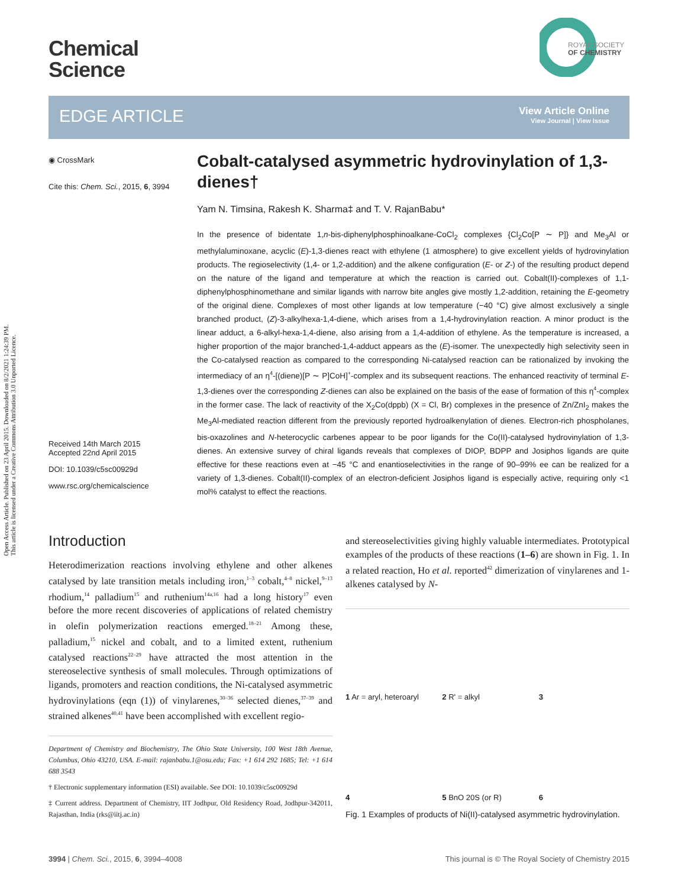Open Access Article. Published on 23 April 2015. Downloaded on 8/2/2021 1:24:39 PM.
This article is licensed under a Creative Commons Attribution 3.0 Unported Licence.
Chemical
Science
ROYAL SOCIETY
OF CHEMISTRY
EDGE ARTICLE
View Article Online
View Journal | View Issue
◉ CrossMark
Cite this: Chem. Sci., 2015, 6, 3994
Received 14th March 2015
Accepted 22nd April 2015
DOI: 10.1039/c5sc00929d
www.rsc.org/chemicalscience
Cobalt-catalysed asymmetric hydrovinylation of 1,3-dienes†
Yam N. Timsina, Rakesh K. Sharma‡ and T. V. RajanBabu*
In the presence of bidentate 1,n-bis-diphenylphosphinoalkane-CoCl<sub>2</sub> complexes {Cl<sub>2</sub>Co[P ∼ P]} and Me<sub>3</sub>Al or methylaluminoxane, acyclic (E)-1,3-dienes react with ethylene (1 atmosphere) to give excellent yields of hydrovinylation products. The regioselectivity (1,4- or 1,2-addition) and the alkene configuration (E- or Z-) of the resulting product depend on the nature of the ligand and temperature at which the reaction is carried out. Cobalt(II)-complexes of 1,1-diphenylphosphinomethane and similar ligands with narrow bite angles give mostly 1,2-addition, retaining the E-geometry of the original diene. Complexes of most other ligands at low temperature (−40 °C) give almost exclusively a single branched product, (Z)-3-alkylhexa-1,4-diene, which arises from a 1,4-hydrovinylation reaction. A minor product is the linear adduct, a 6-alkyl-hexa-1,4-diene, also arising from a 1,4-addition of ethylene. As the temperature is increased, a higher proportion of the major branched-1,4-adduct appears as the (E)-isomer. The unexpectedly high selectivity seen in the Co-catalysed reaction as compared to the corresponding Ni-catalysed reaction can be rationalized by invoking the intermediacy of an η<sup>4</sup>-[(diene)[P ∼ P]CoH]<sup>+</sup>-complex and its subsequent reactions. The enhanced reactivity of terminal E-1,3-dienes over the corresponding Z-dienes can also be explained on the basis of the ease of formation of this η<sup>4</sup>-complex in the former case. The lack of reactivity of the X<sub>2</sub>Co(dppb) (X = Cl, Br) complexes in the presence of Zn/ZnI<sub>2</sub> makes the Me<sub>3</sub>Al-mediated reaction different from the previously reported hydroalkenylation of dienes. Electron-rich phospholanes, bis-oxazolines and N-heterocyclic carbenes appear to be poor ligands for the Co(II)-catalysed hydrovinylation of 1,3-dienes. An extensive survey of chiral ligands reveals that complexes of DIOP, BDPP and Josiphos ligands are quite effective for these reactions even at −45 °C and enantioselectivities in the range of 90–99% ee can be realized for a variety of 1,3-dienes. Cobalt(II)-complex of an electron-deficient Josiphos ligand is especially active, requiring only <1 mol% catalyst to effect the reactions.
Introduction
Heterodimerization reactions involving ethylene and other alkenes catalysed by late transition metals including iron,<sup>1–3</sup> cobalt,<sup>4–8</sup> nickel,<sup>9–13</sup> rhodium,<sup>14</sup> palladium<sup>15</sup> and ruthenium<sup>14a,16</sup> had a long history<sup>17</sup> even before the more recent discoveries of applications of related chemistry in olefin polymerization reactions emerged.<sup>18–21</sup> Among these, palladium,<sup>15</sup> nickel and cobalt, and to a limited extent, ruthenium catalysed reactions<sup>22–29</sup> have attracted the most attention in the stereoselective synthesis of small molecules. Through optimizations of ligands, promoters and reaction conditions, the Ni-catalysed asymmetric hydrovinylations (eqn (1)) of vinylarenes,<sup>30–36</sup> selected dienes,<sup>37–39</sup> and strained alkenes<sup>40,41</sup> have been accomplished with excellent regio-
Department of Chemistry and Biochemistry, The Ohio State University, 100 West 18th Avenue, Columbus, Ohio 43210, USA. E-mail: rajanbabu.1@osu.edu; Fax: +1 614 292 1685; Tel: +1 614 688 3543
† Electronic supplementary information (ESI) available. See DOI: 10.1039/c5sc00929d
‡ Current address. Department of Chemistry, IIT Jodhpur, Old Residency Road, Jodhpur-342011, Rajasthan, India (rks@iitj.ac.in)
and stereoselectivities giving highly valuable intermediates. Prototypical examples of the products of these reactions (1–6) are shown in Fig. 1. In a related reaction, Ho et al. reported<sup>42</sup> dimerization of vinylarenes and 1-alkenes catalysed by N-
1 Ar = aryl, heteroaryl
2 R' = alkyl
3
4
5 BnO 20S (or R)
6
Fig. 1 Examples of products of Ni(II)-catalysed asymmetric hydrovinylation.
3994 | Chem. Sci., 2015, 6, 3994–4008 This journal is © The Royal Society of Chemistry 2015